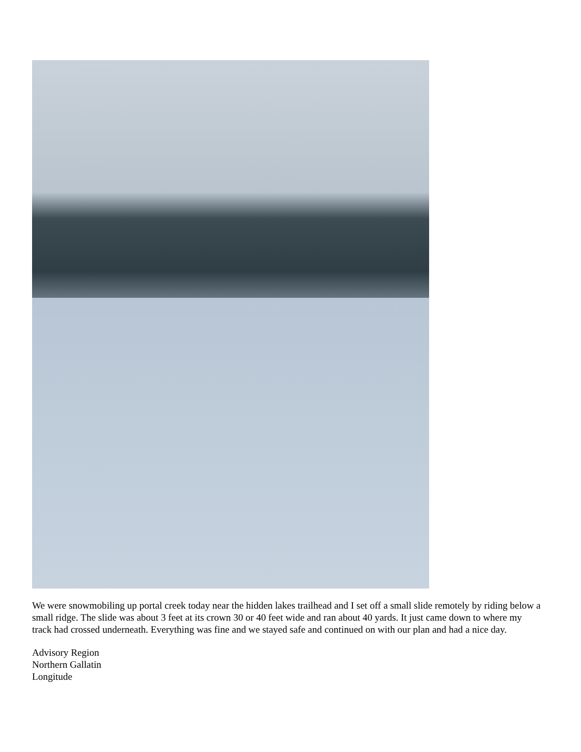We were snowmobiling up portal creek today near the hidden lakes trailhead and I set off a small slide remotely by riding below a small ridge. The slide was about 3 feet at its crown 30 or 40 feet wide and ran about 40 yards. It just came down to where my track had crossed underneath. Everything was fine and we stayed safe and continued on with our plan and had a nice day.
Advisory Region
Northern Gallatin
Longitude